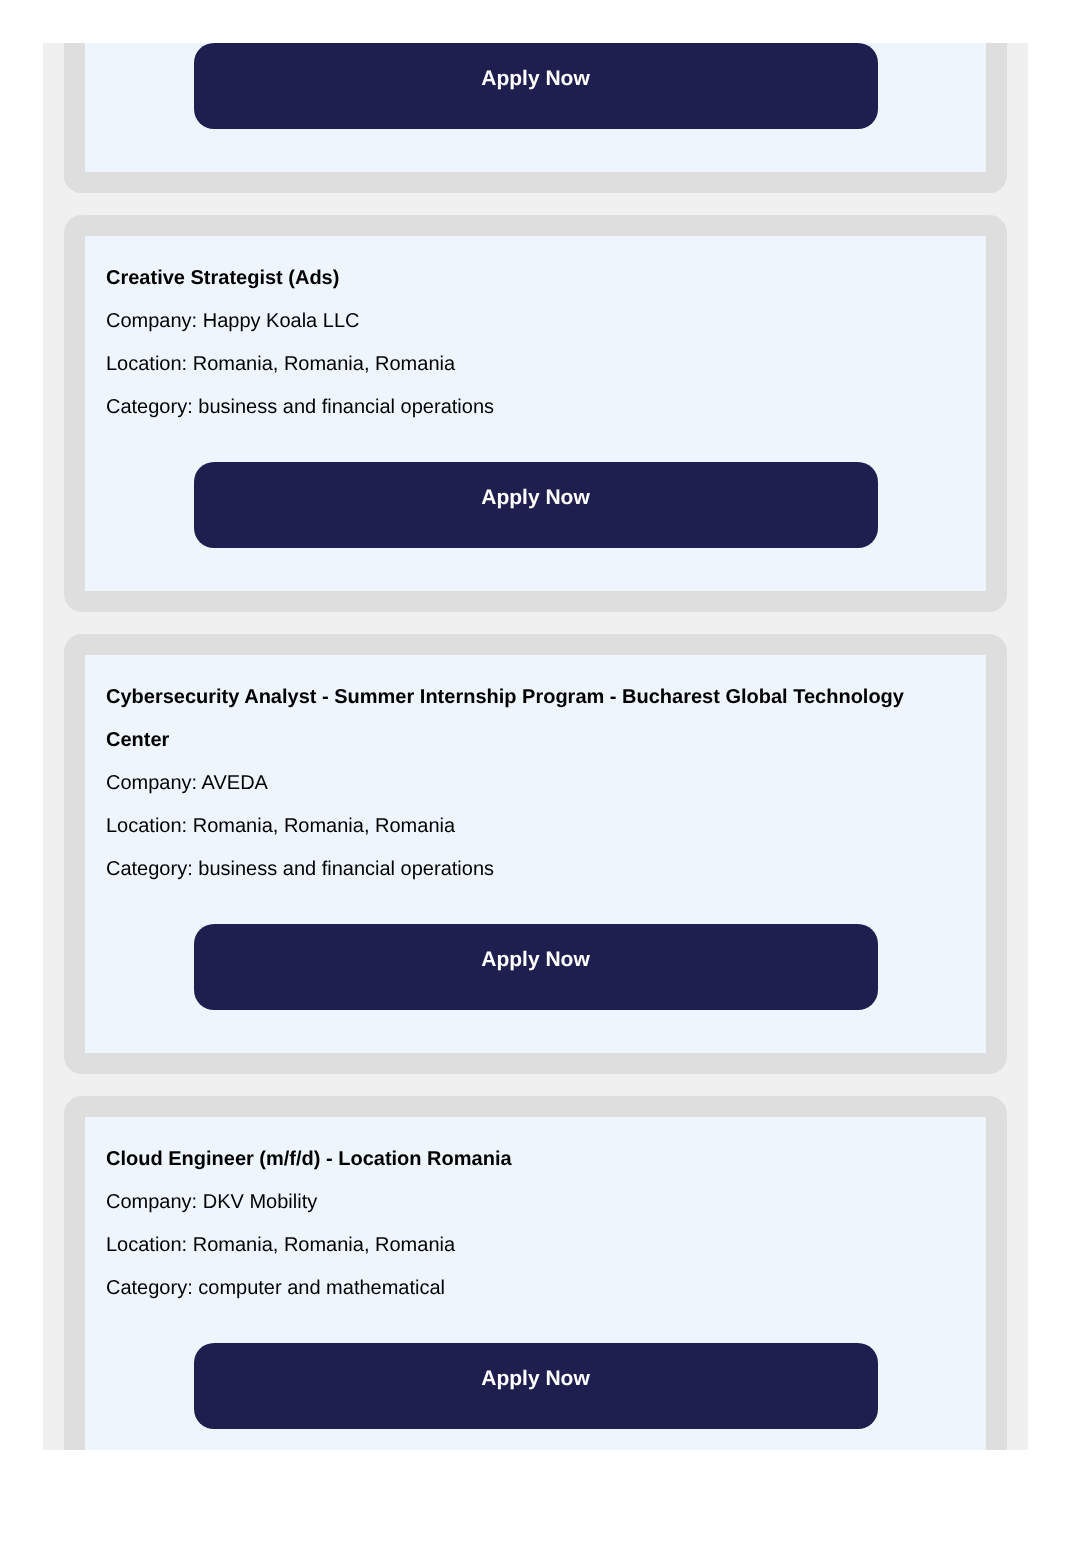Apply Now
Creative Strategist (Ads)
Company: Happy Koala LLC
Location: Romania, Romania, Romania
Category: business and financial operations
Apply Now
Cybersecurity Analyst - Summer Internship Program - Bucharest Global Technology Center
Company: AVEDA
Location: Romania, Romania, Romania
Category: business and financial operations
Apply Now
Cloud Engineer (m/f/d) - Location Romania
Company: DKV Mobility
Location: Romania, Romania, Romania
Category: computer and mathematical
Apply Now